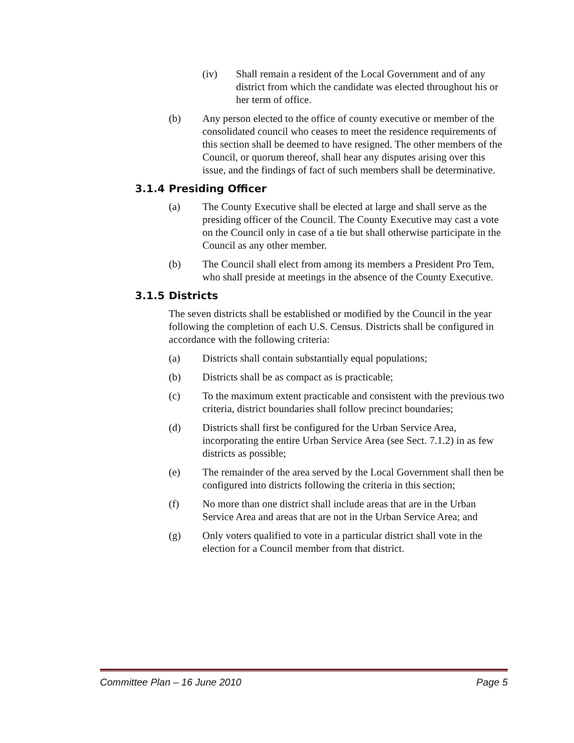(iv) Shall remain a resident of the Local Government and of any district from which the candidate was elected throughout his or her term of office.
(b) Any person elected to the office of county executive or member of the consolidated council who ceases to meet the residence requirements of this section shall be deemed to have resigned. The other members of the Council, or quorum thereof, shall hear any disputes arising over this issue, and the findings of fact of such members shall be determinative.
3.1.4 Presiding Officer
(a) The County Executive shall be elected at large and shall serve as the presiding officer of the Council. The County Executive may cast a vote on the Council only in case of a tie but shall otherwise participate in the Council as any other member.
(b) The Council shall elect from among its members a President Pro Tem, who shall preside at meetings in the absence of the County Executive.
3.1.5 Districts
The seven districts shall be established or modified by the Council in the year following the completion of each U.S. Census. Districts shall be configured in accordance with the following criteria:
(a) Districts shall contain substantially equal populations;
(b) Districts shall be as compact as is practicable;
(c) To the maximum extent practicable and consistent with the previous two criteria, district boundaries shall follow precinct boundaries;
(d) Districts shall first be configured for the Urban Service Area, incorporating the entire Urban Service Area (see Sect. 7.1.2) in as few districts as possible;
(e) The remainder of the area served by the Local Government shall then be configured into districts following the criteria in this section;
(f) No more than one district shall include areas that are in the Urban Service Area and areas that are not in the Urban Service Area; and
(g) Only voters qualified to vote in a particular district shall vote in the election for a Council member from that district.
Committee Plan – 16 June 2010 Page 5